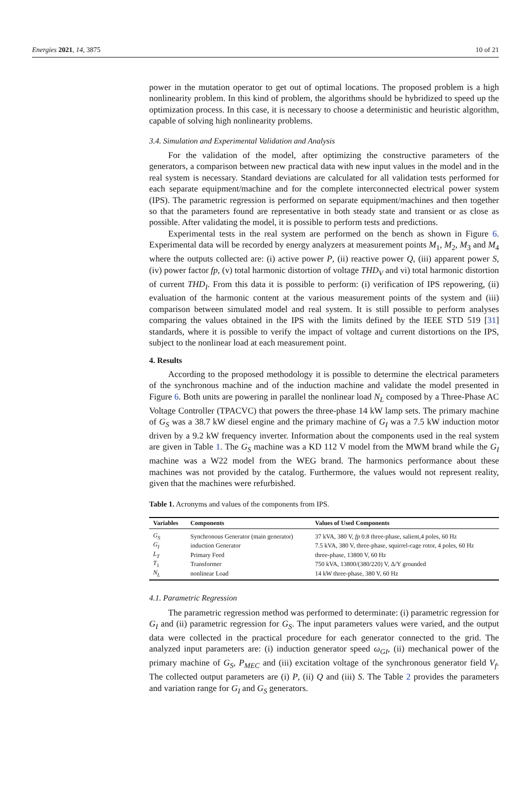Energies 2021, 14, 3875 10 of 21
power in the mutation operator to get out of optimal locations. The proposed problem is a high nonlinearity problem. In this kind of problem, the algorithms should be hybridized to speed up the optimization process. In this case, it is necessary to choose a deterministic and heuristic algorithm, capable of solving high nonlinearity problems.
3.4. Simulation and Experimental Validation and Analysis
For the validation of the model, after optimizing the constructive parameters of the generators, a comparison between new practical data with new input values in the model and in the real system is necessary. Standard deviations are calculated for all validation tests performed for each separate equipment/machine and for the complete interconnected electrical power system (IPS). The parametric regression is performed on separate equipment/machines and then together so that the parameters found are representative in both steady state and transient or as close as possible. After validating the model, it is possible to perform tests and predictions.
Experimental tests in the real system are performed on the bench as shown in Figure 6. Experimental data will be recorded by energy analyzers at measurement points M<sub>1</sub>, M<sub>2</sub>, M<sub>3</sub> and M<sub>4</sub> where the outputs collected are: (i) active power P, (ii) reactive power Q, (iii) apparent power S, (iv) power factor fp, (v) total harmonic distortion of voltage THD<sub>V</sub> and vi) total harmonic distortion of current THD<sub>I</sub>. From this data it is possible to perform: (i) verification of IPS repowering, (ii) evaluation of the harmonic content at the various measurement points of the system and (iii) comparison between simulated model and real system. It is still possible to perform analyses comparing the values obtained in the IPS with the limits defined by the IEEE STD 519 [31] standards, where it is possible to verify the impact of voltage and current distortions on the IPS, subject to the nonlinear load at each measurement point.
4. Results
According to the proposed methodology it is possible to determine the electrical parameters of the synchronous machine and of the induction machine and validate the model presented in Figure 6. Both units are powering in parallel the nonlinear load N<sub>L</sub> composed by a Three-Phase AC Voltage Controller (TPACVC) that powers the three-phase 14 kW lamp sets. The primary machine of G<sub>S</sub> was a 38.7 kW diesel engine and the primary machine of G<sub>I</sub> was a 7.5 kW induction motor driven by a 9.2 kW frequency inverter. Information about the components used in the real system are given in Table 1. The G<sub>S</sub> machine was a KD 112 V model from the MWM brand while the G<sub>I</sub> machine was a W22 model from the WEG brand. The harmonics performance about these machines was not provided by the catalog. Furthermore, the values would not represent reality, given that the machines were refurbished.
Table 1. Acronyms and values of the components from IPS.
| Variables | Components | Values of Used Components |
| --- | --- | --- |
| G<sub>S</sub> | Synchronous Generator (main generator) | 37 kVA, 380 V, fp 0.8 three-phase, salient,4 poles, 60 Hz |
| G<sub>I</sub> | induction Generator | 7.5 kVA, 380 V, three-phase, squirrel-cage rotor, 4 poles, 60 Hz |
| L<sub>T</sub> | Primary Feed | three-phase, 13800 V, 60 Hz |
| T<sub>1</sub> | Transformer | 750 kVA, 13800/(380/220) V, Δ/Y grounded |
| N<sub>L</sub> | nonlinear Load | 14 kW three-phase, 380 V, 60 Hz |
4.1. Parametric Regression
The parametric regression method was performed to determinate: (i) parametric regression for G<sub>I</sub> and (ii) parametric regression for G<sub>S</sub>. The input parameters values were varied, and the output data were collected in the practical procedure for each generator connected to the grid. The analyzed input parameters are: (i) induction generator speed ω<sub>GI</sub>, (ii) mechanical power of the primary machine of G<sub>S</sub>, P<sub>MEC</sub> and (iii) excitation voltage of the synchronous generator field V<sub>f</sub>. The collected output parameters are (i) P, (ii) Q and (iii) S. The Table 2 provides the parameters and variation range for G<sub>I</sub> and G<sub>S</sub> generators.